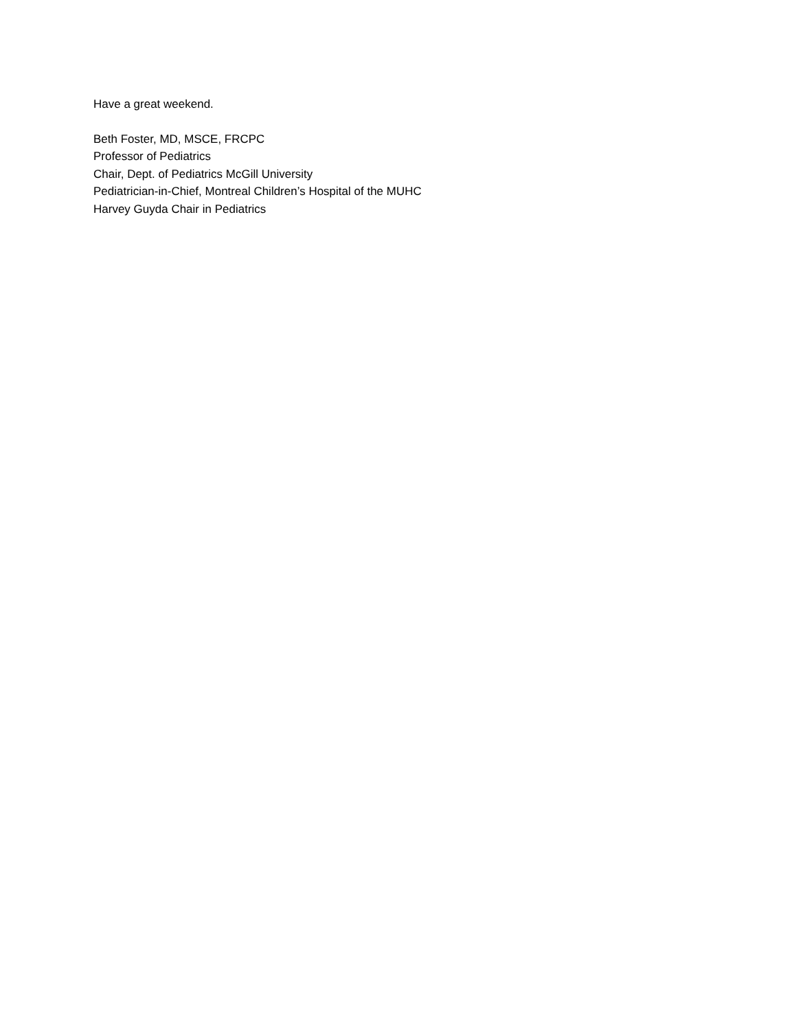Have a great weekend.
Beth Foster, MD, MSCE, FRCPC
Professor of Pediatrics
Chair, Dept. of Pediatrics McGill University
Pediatrician-in-Chief, Montreal Children’s Hospital of the MUHC
Harvey Guyda Chair in Pediatrics